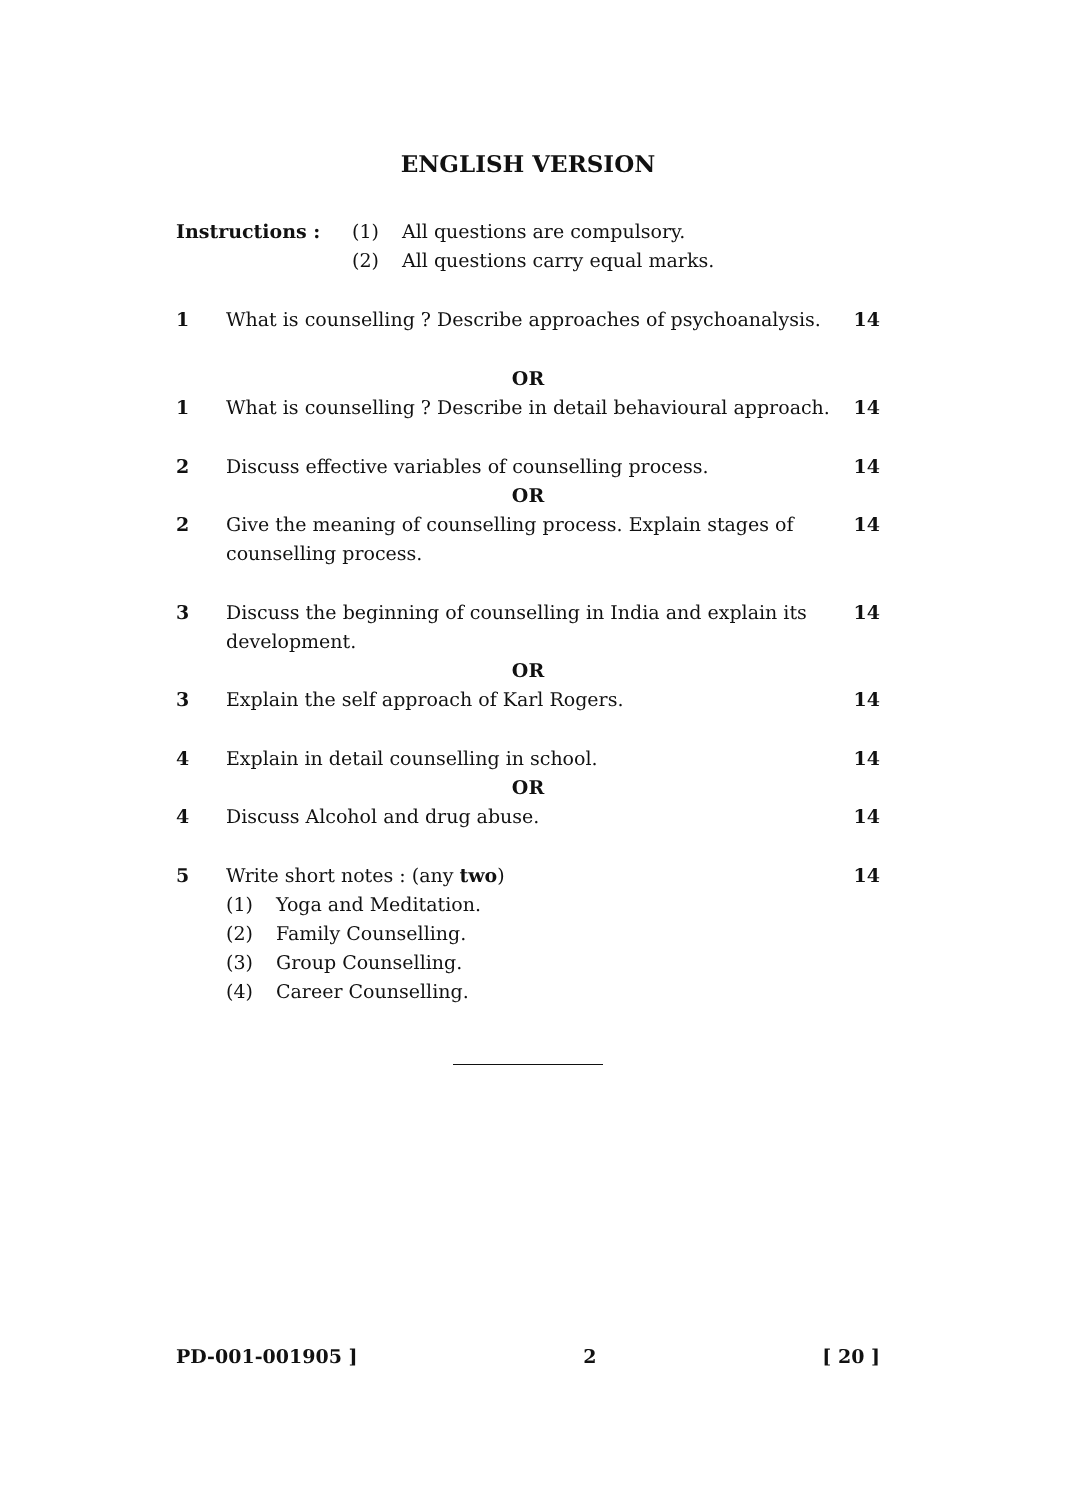ENGLISH VERSION
Instructions : (1) All questions are compulsory.
(2) All questions carry equal marks.
1 What is counselling ? Describe approaches of psychoanalysis. 14
OR
1 What is counselling ? Describe in detail behavioural approach. 14
2 Discuss effective variables of counselling process. 14
OR
2 Give the meaning of counselling process. Explain stages of counselling process. 14
3 Discuss the beginning of counselling in India and explain its development. 14
OR
3 Explain the self approach of Karl Rogers. 14
4 Explain in detail counselling in school. 14
OR
4 Discuss Alcohol and drug abuse. 14
5 Write short notes : (any two) 14
(1) Yoga and Meditation.
(2) Family Counselling.
(3) Group Counselling.
(4) Career Counselling.
PD-001-001905 ] 2 [ 20 ]